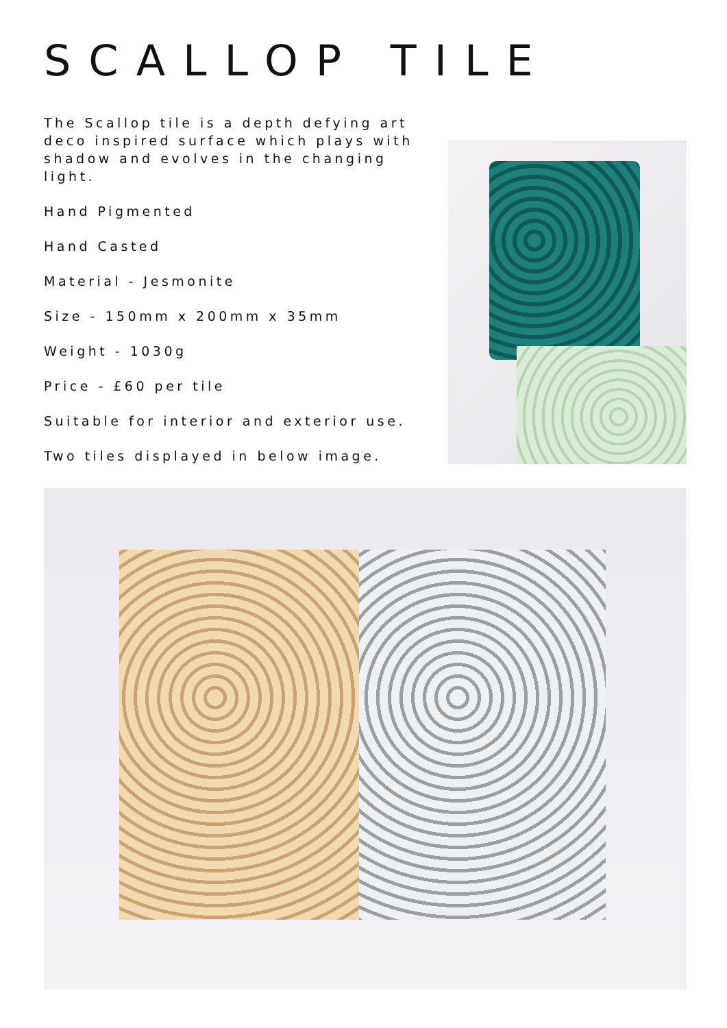SCALLOP TILE
The Scallop tile is a depth defying art deco inspired surface which plays with shadow and evolves in the changing light.
Hand Pigmented
Hand Casted
Material - Jesmonite
Size - 150mm x 200mm x 35mm
Weight - 1030g
Price - £60 per tile
Suitable for interior and exterior use.
Two tiles displayed in below image.